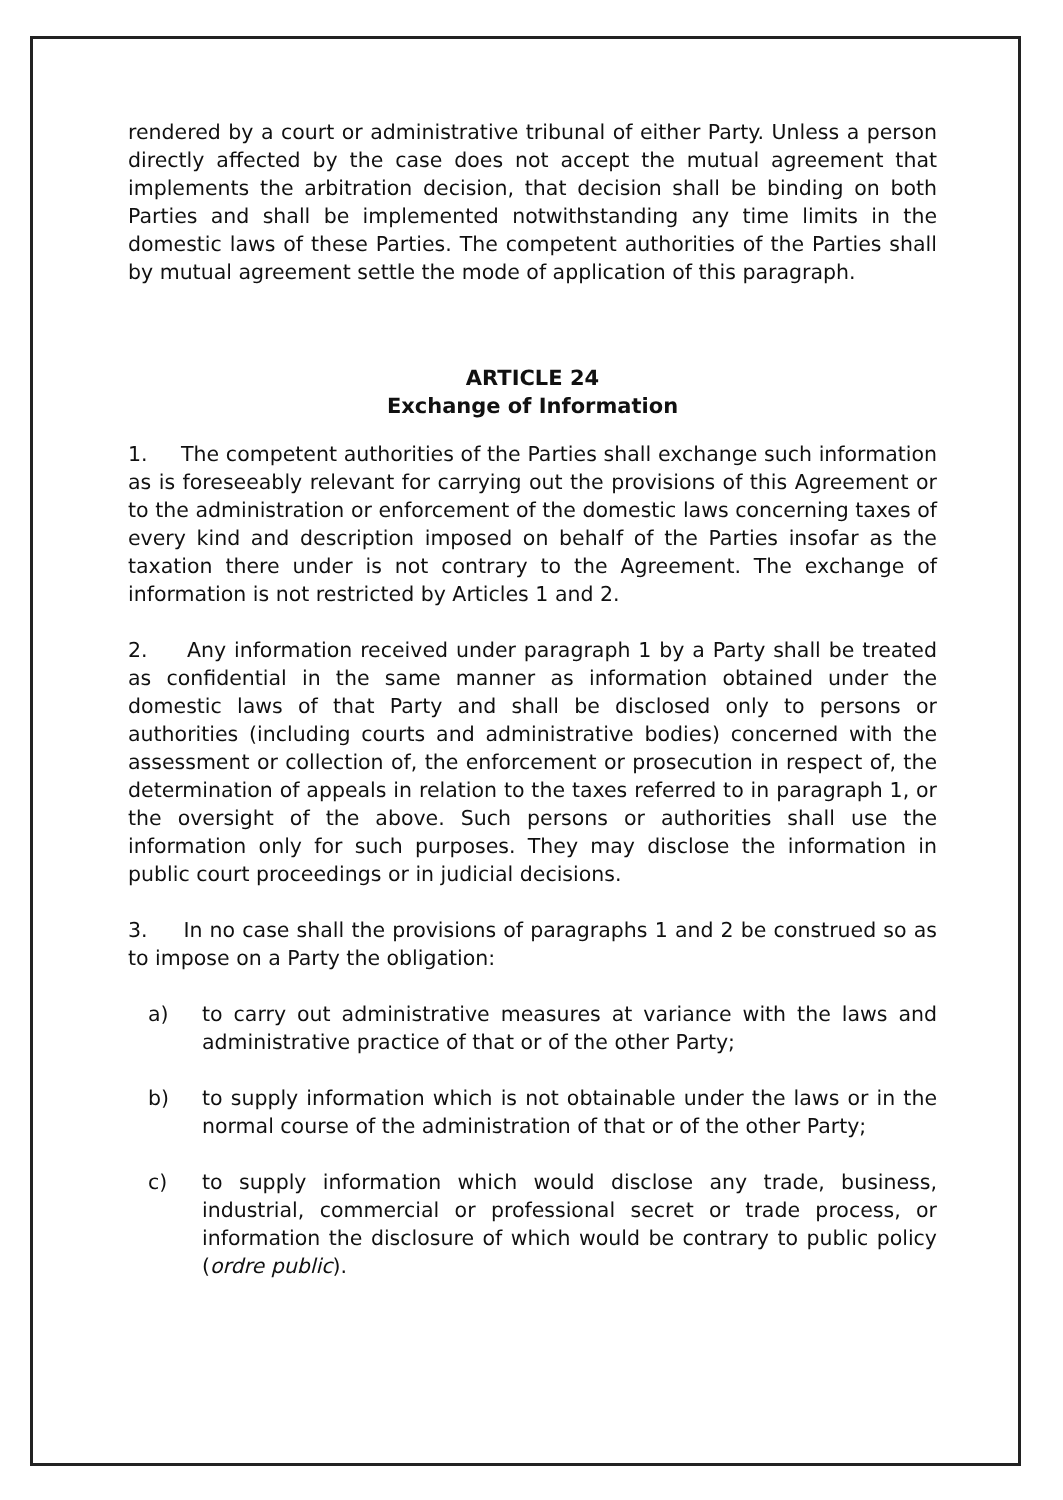rendered by a court or administrative tribunal of either Party. Unless a person directly affected by the case does not accept the mutual agreement that implements the arbitration decision, that decision shall be binding on both Parties and shall be implemented notwithstanding any time limits in the domestic laws of these Parties. The competent authorities of the Parties shall by mutual agreement settle the mode of application of this paragraph.
ARTICLE 24
Exchange of Information
1. The competent authorities of the Parties shall exchange such information as is foreseeably relevant for carrying out the provisions of this Agreement or to the administration or enforcement of the domestic laws concerning taxes of every kind and description imposed on behalf of the Parties insofar as the taxation there under is not contrary to the Agreement. The exchange of information is not restricted by Articles 1 and 2.
2. Any information received under paragraph 1 by a Party shall be treated as confidential in the same manner as information obtained under the domestic laws of that Party and shall be disclosed only to persons or authorities (including courts and administrative bodies) concerned with the assessment or collection of, the enforcement or prosecution in respect of, the determination of appeals in relation to the taxes referred to in paragraph 1, or the oversight of the above. Such persons or authorities shall use the information only for such purposes. They may disclose the information in public court proceedings or in judicial decisions.
3. In no case shall the provisions of paragraphs 1 and 2 be construed so as to impose on a Party the obligation:
a) to carry out administrative measures at variance with the laws and administrative practice of that or of the other Party;
b) to supply information which is not obtainable under the laws or in the normal course of the administration of that or of the other Party;
c) to supply information which would disclose any trade, business, industrial, commercial or professional secret or trade process, or information the disclosure of which would be contrary to public policy (ordre public).